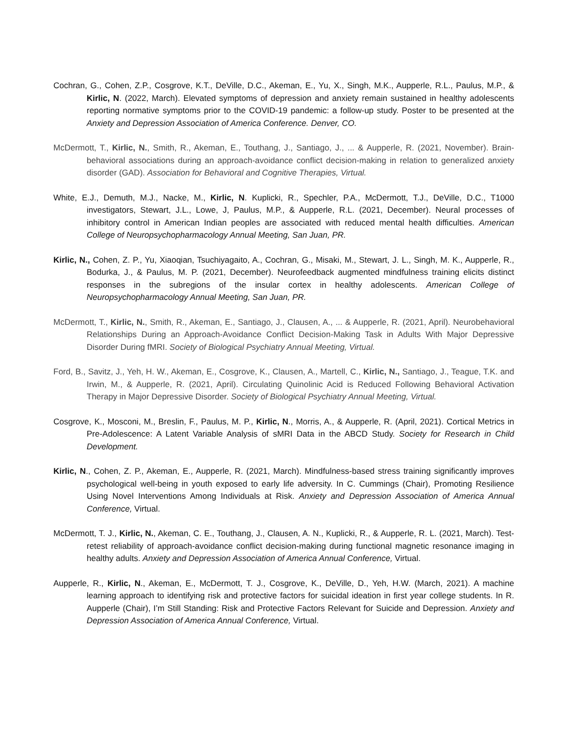Cochran, G., Cohen, Z.P., Cosgrove, K.T., DeVille, D.C., Akeman, E., Yu, X., Singh, M.K., Aupperle, R.L., Paulus, M.P., & Kirlic, N. (2022, March). Elevated symptoms of depression and anxiety remain sustained in healthy adolescents reporting normative symptoms prior to the COVID-19 pandemic: a follow-up study. Poster to be presented at the Anxiety and Depression Association of America Conference. Denver, CO.
McDermott, T., Kirlic, N., Smith, R., Akeman, E., Touthang, J., Santiago, J., ... & Aupperle, R. (2021, November). Brain-behavioral associations during an approach-avoidance conflict decision-making in relation to generalized anxiety disorder (GAD). Association for Behavioral and Cognitive Therapies, Virtual.
White, E.J., Demuth, M.J., Nacke, M., Kirlic, N. Kuplicki, R., Spechler, P.A., McDermott, T.J., DeVille, D.C., T1000 investigators, Stewart, J.L., Lowe, J, Paulus, M.P., & Aupperle, R.L. (2021, December). Neural processes of inhibitory control in American Indian peoples are associated with reduced mental health difficulties. American College of Neuropsychopharmacology Annual Meeting, San Juan, PR.
Kirlic, N., Cohen, Z. P., Yu, Xiaoqian, Tsuchiyagaito, A., Cochran, G., Misaki, M., Stewart, J. L., Singh, M. K., Aupperle, R., Bodurka, J., & Paulus, M. P. (2021, December). Neurofeedback augmented mindfulness training elicits distinct responses in the subregions of the insular cortex in healthy adolescents. American College of Neuropsychopharmacology Annual Meeting, San Juan, PR.
McDermott, T., Kirlic, N., Smith, R., Akeman, E., Santiago, J., Clausen, A., ... & Aupperle, R. (2021, April). Neurobehavioral Relationships During an Approach-Avoidance Conflict Decision-Making Task in Adults With Major Depressive Disorder During fMRI. Society of Biological Psychiatry Annual Meeting, Virtual.
Ford, B., Savitz, J., Yeh, H. W., Akeman, E., Cosgrove, K., Clausen, A., Martell, C., Kirlic, N., Santiago, J., Teague, T.K. and Irwin, M., & Aupperle, R. (2021, April). Circulating Quinolinic Acid is Reduced Following Behavioral Activation Therapy in Major Depressive Disorder. Society of Biological Psychiatry Annual Meeting, Virtual.
Cosgrove, K., Mosconi, M., Breslin, F., Paulus, M. P., Kirlic, N., Morris, A., & Aupperle, R. (April, 2021). Cortical Metrics in Pre-Adolescence: A Latent Variable Analysis of sMRI Data in the ABCD Study. Society for Research in Child Development.
Kirlic, N., Cohen, Z. P., Akeman, E., Aupperle, R. (2021, March). Mindfulness-based stress training significantly improves psychological well-being in youth exposed to early life adversity. In C. Cummings (Chair), Promoting Resilience Using Novel Interventions Among Individuals at Risk. Anxiety and Depression Association of America Annual Conference, Virtual.
McDermott, T. J., Kirlic, N., Akeman, C. E., Touthang, J., Clausen, A. N., Kuplicki, R., & Aupperle, R. L. (2021, March). Test-retest reliability of approach-avoidance conflict decision-making during functional magnetic resonance imaging in healthy adults. Anxiety and Depression Association of America Annual Conference, Virtual.
Aupperle, R., Kirlic, N., Akeman, E., McDermott, T. J., Cosgrove, K., DeVille, D., Yeh, H.W. (March, 2021). A machine learning approach to identifying risk and protective factors for suicidal ideation in first year college students. In R. Aupperle (Chair), I’m Still Standing: Risk and Protective Factors Relevant for Suicide and Depression. Anxiety and Depression Association of America Annual Conference, Virtual.